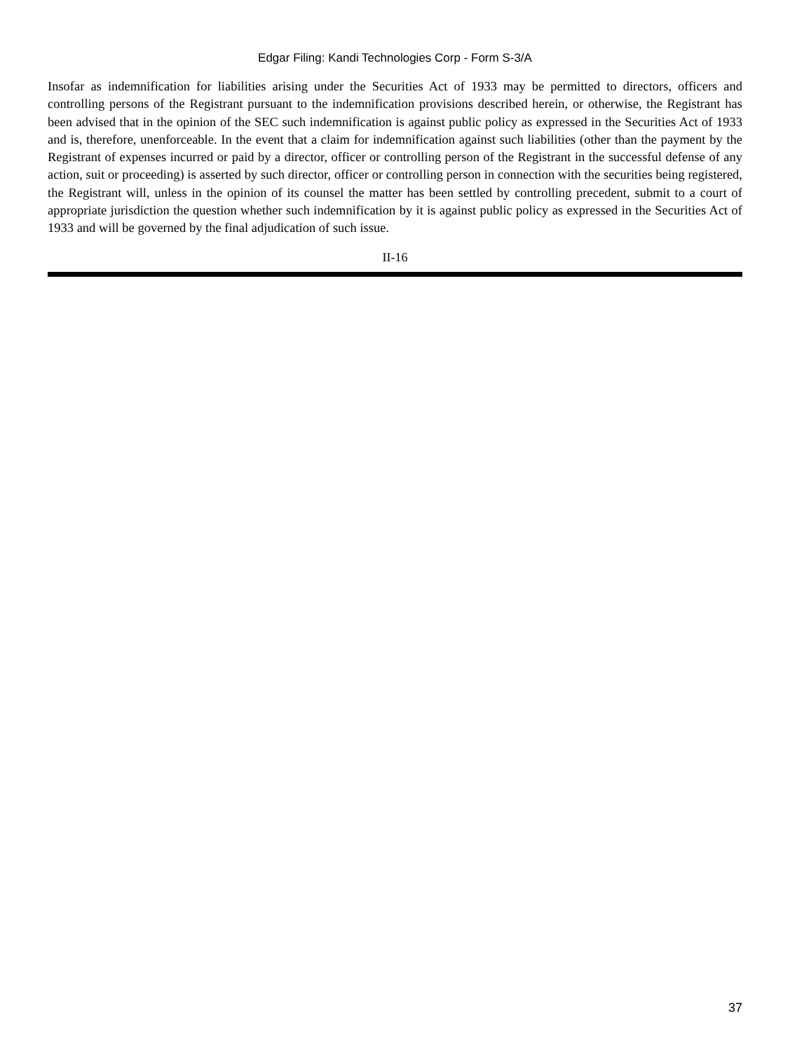Edgar Filing: Kandi Technologies Corp - Form S-3/A
Insofar as indemnification for liabilities arising under the Securities Act of 1933 may be permitted to directors, officers and controlling persons of the Registrant pursuant to the indemnification provisions described herein, or otherwise, the Registrant has been advised that in the opinion of the SEC such indemnification is against public policy as expressed in the Securities Act of 1933 and is, therefore, unenforceable. In the event that a claim for indemnification against such liabilities (other than the payment by the Registrant of expenses incurred or paid by a director, officer or controlling person of the Registrant in the successful defense of any action, suit or proceeding) is asserted by such director, officer or controlling person in connection with the securities being registered, the Registrant will, unless in the opinion of its counsel the matter has been settled by controlling precedent, submit to a court of appropriate jurisdiction the question whether such indemnification by it is against public policy as expressed in the Securities Act of 1933 and will be governed by the final adjudication of such issue.
II-16
37